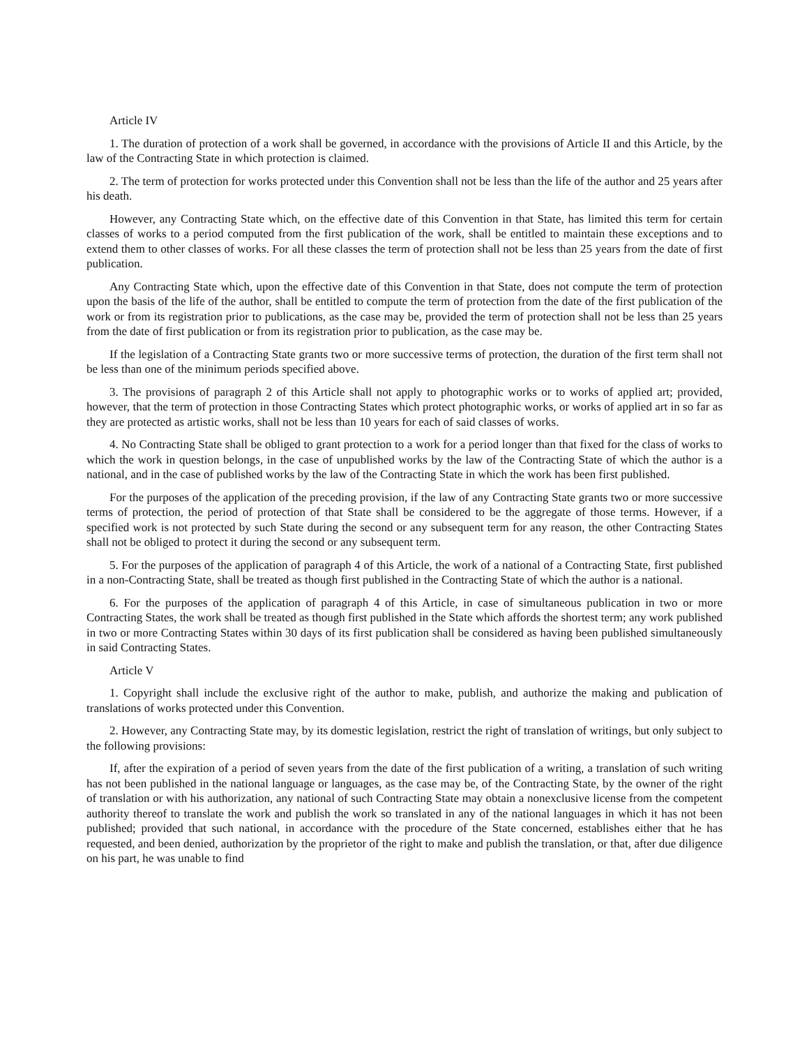Article IV
1. The duration of protection of a work shall be governed, in accordance with the provisions of Article II and this Article, by the law of the Contracting State in which protection is claimed.
2. The term of protection for works protected under this Convention shall not be less than the life of the author and 25 years after his death.
However, any Contracting State which, on the effective date of this Convention in that State, has limited this term for certain classes of works to a period computed from the first publication of the work, shall be entitled to maintain these exceptions and to extend them to other classes of works. For all these classes the term of protection shall not be less than 25 years from the date of first publication.
Any Contracting State which, upon the effective date of this Convention in that State, does not compute the term of protection upon the basis of the life of the author, shall be entitled to compute the term of protection from the date of the first publication of the work or from its registration prior to publications, as the case may be, provided the term of protection shall not be less than 25 years from the date of first publication or from its registration prior to publication, as the case may be.
If the legislation of a Contracting State grants two or more successive terms of protection, the duration of the first term shall not be less than one of the minimum periods specified above.
3. The provisions of paragraph 2 of this Article shall not apply to photographic works or to works of applied art; provided, however, that the term of protection in those Contracting States which protect photographic works, or works of applied art in so far as they are protected as artistic works, shall not be less than 10 years for each of said classes of works.
4. No Contracting State shall be obliged to grant protection to a work for a period longer than that fixed for the class of works to which the work in question belongs, in the case of unpublished works by the law of the Contracting State of which the author is a national, and in the case of published works by the law of the Contracting State in which the work has been first published.
For the purposes of the application of the preceding provision, if the law of any Contracting State grants two or more successive terms of protection, the period of protection of that State shall be considered to be the aggregate of those terms. However, if a specified work is not protected by such State during the second or any subsequent term for any reason, the other Contracting States shall not be obliged to protect it during the second or any subsequent term.
5. For the purposes of the application of paragraph 4 of this Article, the work of a national of a Contracting State, first published in a non-Contracting State, shall be treated as though first published in the Contracting State of which the author is a national.
6. For the purposes of the application of paragraph 4 of this Article, in case of simultaneous publication in two or more Contracting States, the work shall be treated as though first published in the State which affords the shortest term; any work published in two or more Contracting States within 30 days of its first publication shall be considered as having been published simultaneously in said Contracting States.
Article V
1. Copyright shall include the exclusive right of the author to make, publish, and authorize the making and publication of translations of works protected under this Convention.
2. However, any Contracting State may, by its domestic legislation, restrict the right of translation of writings, but only subject to the following provisions:
If, after the expiration of a period of seven years from the date of the first publication of a writing, a translation of such writing has not been published in the national language or languages, as the case may be, of the Contracting State, by the owner of the right of translation or with his authorization, any national of such Contracting State may obtain a nonexclusive license from the competent authority thereof to translate the work and publish the work so translated in any of the national languages in which it has not been published; provided that such national, in accordance with the procedure of the State concerned, establishes either that he has requested, and been denied, authorization by the proprietor of the right to make and publish the translation, or that, after due diligence on his part, he was unable to find